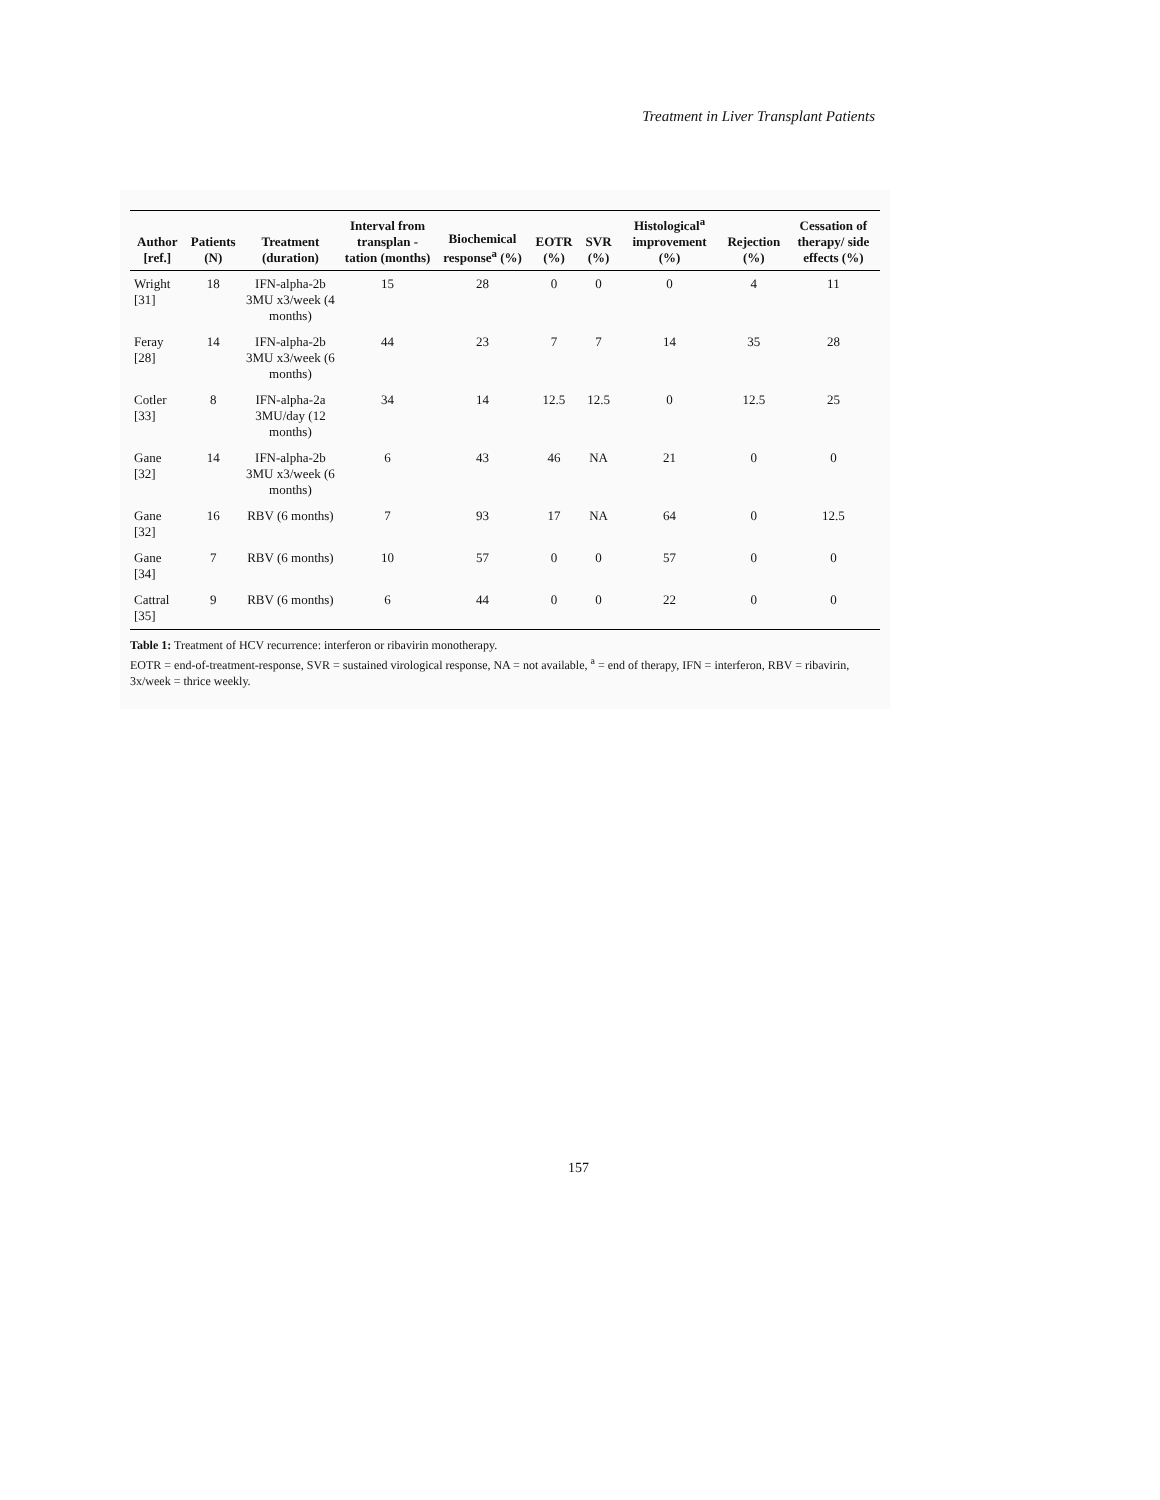Treatment in Liver Transplant Patients
| Author [ref.] | Patients (N) | Treatment (duration) | Interval from transplan -tation (months) | Biochemical response<sup>a</sup> (%) | EOTR (%) | SVR (%) | Histological<sup>a</sup> improvement (%) | Rejection (%) | Cessation of therapy/ side effects (%) |
| --- | --- | --- | --- | --- | --- | --- | --- | --- | --- |
| Wright [31] | 18 | IFN-alpha-2b 3MU x3/week (4 months) | 15 | 28 | 0 | 0 | 0 | 4 | 11 |
| Feray [28] | 14 | IFN-alpha-2b 3MU x3/week (6 months) | 44 | 23 | 7 | 7 | 14 | 35 | 28 |
| Cotler [33] | 8 | IFN-alpha-2a 3MU/day (12 months) | 34 | 14 | 12.5 | 12.5 | 0 | 12.5 | 25 |
| Gane [32] | 14 | IFN-alpha-2b 3MU x3/week (6 months) | 6 | 43 | 46 | NA | 21 | 0 | 0 |
| Gane [32] | 16 | RBV (6 months) | 7 | 93 | 17 | NA | 64 | 0 | 12.5 |
| Gane [34] | 7 | RBV (6 months) | 10 | 57 | 0 | 0 | 57 | 0 | 0 |
| Cattral [35] | 9 | RBV (6 months) | 6 | 44 | 0 | 0 | 22 | 0 | 0 |
Table 1: Treatment of HCV recurrence: interferon or ribavirin monotherapy.
EOTR = end-of-treatment-response, SVR = sustained virological response, NA = not available, <sup>a</sup> = end of therapy, IFN = interferon, RBV = ribavirin, 3x/week = thrice weekly.
157